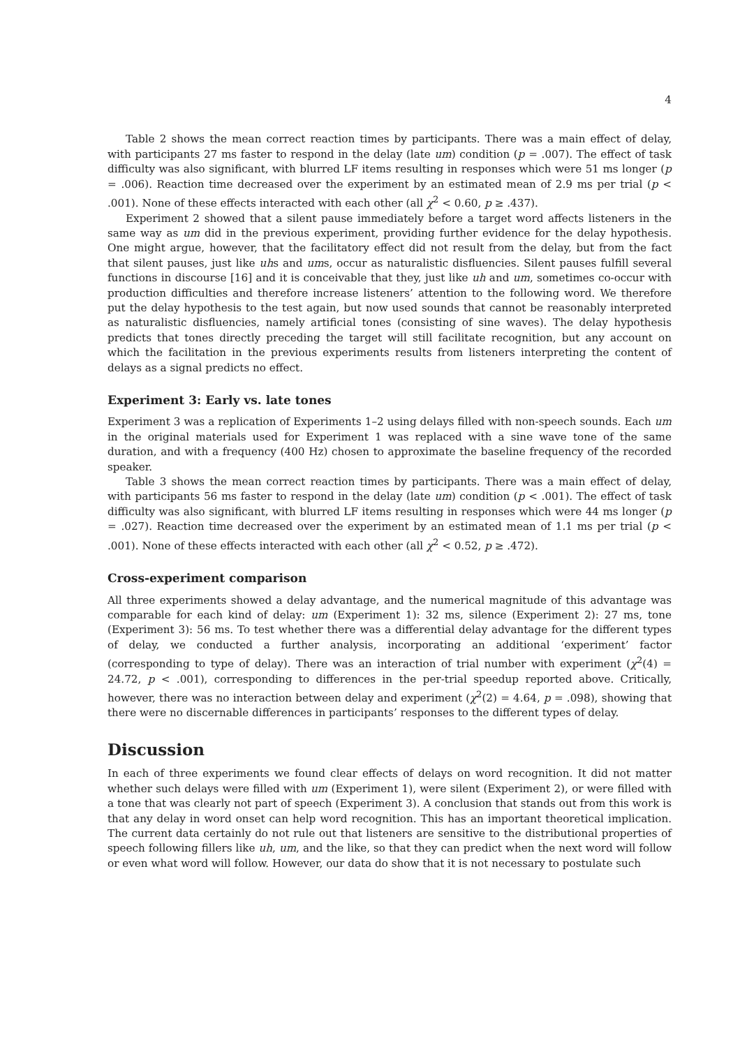4
Table 2 shows the mean correct reaction times by participants. There was a main effect of delay, with participants 27 ms faster to respond in the delay (late um) condition (p = .007). The effect of task difficulty was also significant, with blurred LF items resulting in responses which were 51 ms longer (p = .006). Reaction time decreased over the experiment by an estimated mean of 2.9 ms per trial (p < .001). None of these effects interacted with each other (all χ<sup>2</sup> < 0.60, p ≥ .437).
Experiment 2 showed that a silent pause immediately before a target word affects listeners in the same way as um did in the previous experiment, providing further evidence for the delay hypothesis. One might argue, however, that the facilitatory effect did not result from the delay, but from the fact that silent pauses, just like uhs and ums, occur as naturalistic disfluencies. Silent pauses fulfill several functions in discourse [16] and it is conceivable that they, just like uh and um, sometimes co-occur with production difficulties and therefore increase listeners’ attention to the following word. We therefore put the delay hypothesis to the test again, but now used sounds that cannot be reasonably interpreted as naturalistic disfluencies, namely artificial tones (consisting of sine waves). The delay hypothesis predicts that tones directly preceding the target will still facilitate recognition, but any account on which the facilitation in the previous experiments results from listeners interpreting the content of delays as a signal predicts no effect.
Experiment 3: Early vs. late tones
Experiment 3 was a replication of Experiments 1–2 using delays filled with non-speech sounds. Each um in the original materials used for Experiment 1 was replaced with a sine wave tone of the same duration, and with a frequency (400 Hz) chosen to approximate the baseline frequency of the recorded speaker.
Table 3 shows the mean correct reaction times by participants. There was a main effect of delay, with participants 56 ms faster to respond in the delay (late um) condition (p < .001). The effect of task difficulty was also significant, with blurred LF items resulting in responses which were 44 ms longer (p = .027). Reaction time decreased over the experiment by an estimated mean of 1.1 ms per trial (p < .001). None of these effects interacted with each other (all χ<sup>2</sup> < 0.52, p ≥ .472).
Cross-experiment comparison
All three experiments showed a delay advantage, and the numerical magnitude of this advantage was comparable for each kind of delay: um (Experiment 1): 32 ms, silence (Experiment 2): 27 ms, tone (Experiment 3): 56 ms. To test whether there was a differential delay advantage for the different types of delay, we conducted a further analysis, incorporating an additional ‘experiment’ factor (corresponding to type of delay). There was an interaction of trial number with experiment (χ<sup>2</sup>(4) = 24.72, p < .001), corresponding to differences in the per-trial speedup reported above. Critically, however, there was no interaction between delay and experiment (χ<sup>2</sup>(2) = 4.64, p = .098), showing that there were no discernable differences in participants’ responses to the different types of delay.
Discussion
In each of three experiments we found clear effects of delays on word recognition. It did not matter whether such delays were filled with um (Experiment 1), were silent (Experiment 2), or were filled with a tone that was clearly not part of speech (Experiment 3). A conclusion that stands out from this work is that any delay in word onset can help word recognition. This has an important theoretical implication. The current data certainly do not rule out that listeners are sensitive to the distributional properties of speech following fillers like uh, um, and the like, so that they can predict when the next word will follow or even what word will follow. However, our data do show that it is not necessary to postulate such